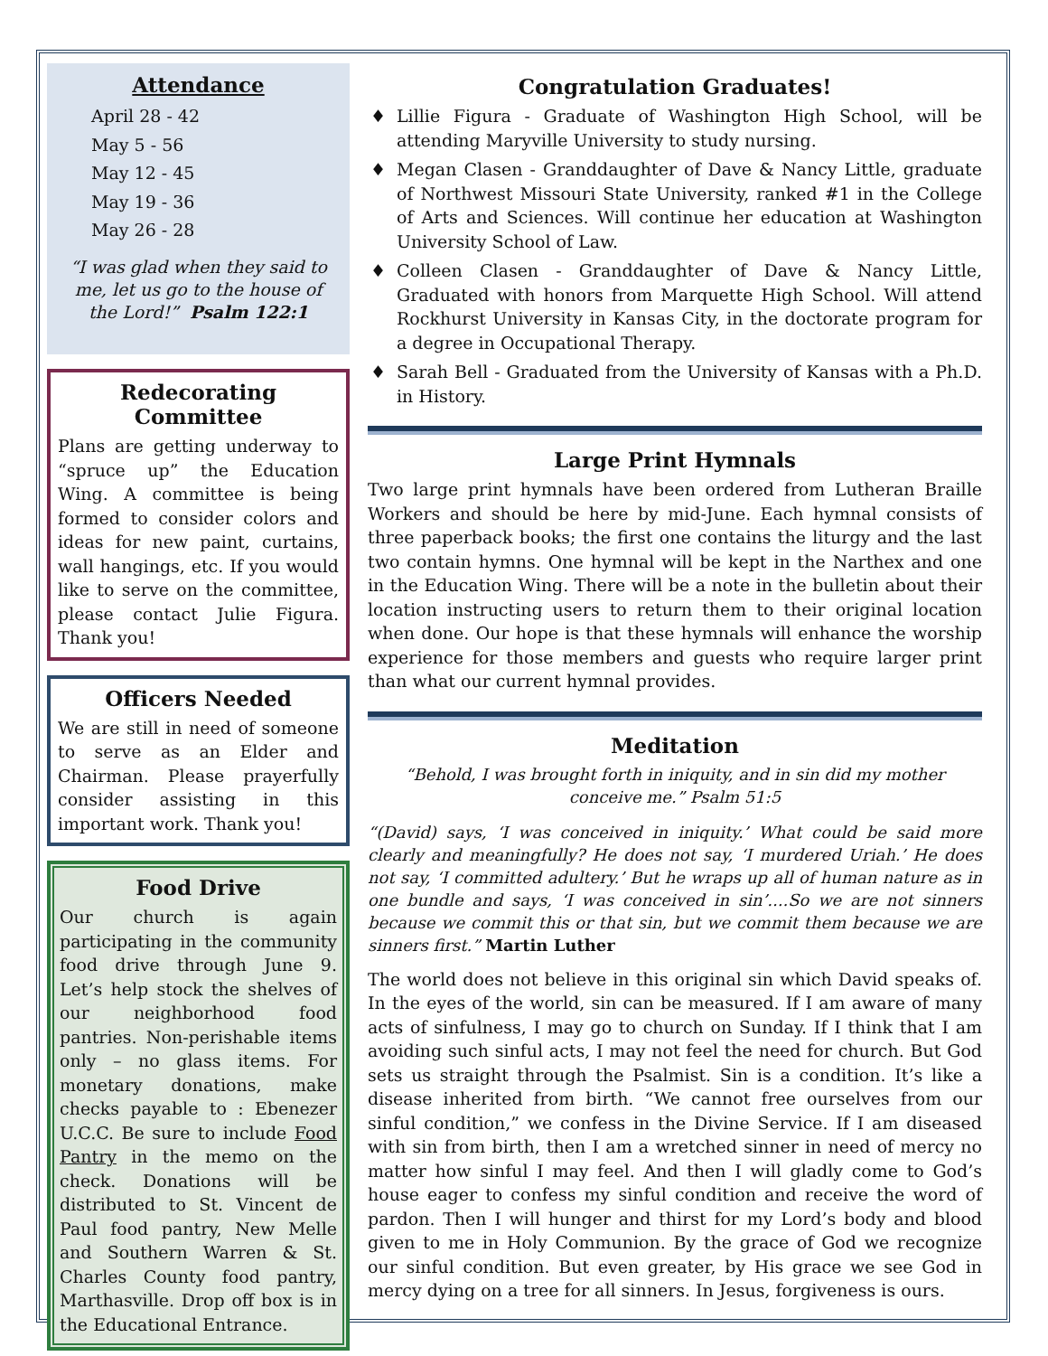Attendance
April 28 - 42
May 5 - 56
May 12 - 45
May 19 - 36
May 26 - 28
“I was glad when they said to me, let us go to the house of the Lord!” Psalm 122:1
Redecorating Committee
Plans are getting underway to “spruce up” the Education Wing. A committee is being formed to consider colors and ideas for new paint, curtains, wall hangings, etc. If you would like to serve on the committee, please contact Julie Figura. Thank you!
Officers Needed
We are still in need of someone to serve as an Elder and Chairman. Please prayerfully consider assisting in this important work. Thank you!
Food Drive
Our church is again participating in the community food drive through June 9. Let’s help stock the shelves of our neighborhood food pantries. Non-perishable items only – no glass items. For monetary donations, make checks payable to : Ebenezer U.C.C. Be sure to include Food Pantry in the memo on the check. Donations will be distributed to St. Vincent de Paul food pantry, New Melle and Southern Warren & St. Charles County food pantry, Marthasville. Drop off box is in the Educational Entrance.
Congratulation Graduates!
Lillie Figura - Graduate of Washington High School, will be attending Maryville University to study nursing.
Megan Clasen - Granddaughter of Dave & Nancy Little, graduate of Northwest Missouri State University, ranked #1 in the College of Arts and Sciences. Will continue her education at Washington University School of Law.
Colleen Clasen - Granddaughter of Dave & Nancy Little, Graduated with honors from Marquette High School. Will attend Rockhurst University in Kansas City, in the doctorate program for a degree in Occupational Therapy.
Sarah Bell - Graduated from the University of Kansas with a Ph.D. in History.
Large Print Hymnals
Two large print hymnals have been ordered from Lutheran Braille Workers and should be here by mid-June. Each hymnal consists of three paperback books; the first one contains the liturgy and the last two contain hymns. One hymnal will be kept in the Narthex and one in the Education Wing. There will be a note in the bulletin about their location instructing users to return them to their original location when done. Our hope is that these hymnals will enhance the worship experience for those members and guests who require larger print than what our current hymnal provides.
Meditation
“Behold, I was brought forth in iniquity, and in sin did my mother conceive me.” Psalm 51:5
“(David) says, ‘I was conceived in iniquity.’ What could be said more clearly and meaningfully? He does not say, ‘I murdered Uriah.’ He does not say, ‘I committed adultery.’ But he wraps up all of human nature as in one bundle and says, ‘I was conceived in sin’....So we are not sinners because we commit this or that sin, but we commit them because we are sinners first.” Martin Luther
The world does not believe in this original sin which David speaks of. In the eyes of the world, sin can be measured. If I am aware of many acts of sinfulness, I may go to church on Sunday. If I think that I am avoiding such sinful acts, I may not feel the need for church. But God sets us straight through the Psalmist. Sin is a condition. It’s like a disease inherited from birth. “We cannot free ourselves from our sinful condition,” we confess in the Divine Service. If I am diseased with sin from birth, then I am a wretched sinner in need of mercy no matter how sinful I may feel. And then I will gladly come to God’s house eager to confess my sinful condition and receive the word of pardon. Then I will hunger and thirst for my Lord’s body and blood given to me in Holy Communion. By the grace of God we recognize our sinful condition. But even greater, by His grace we see God in mercy dying on a tree for all sinners. In Jesus, forgiveness is ours.